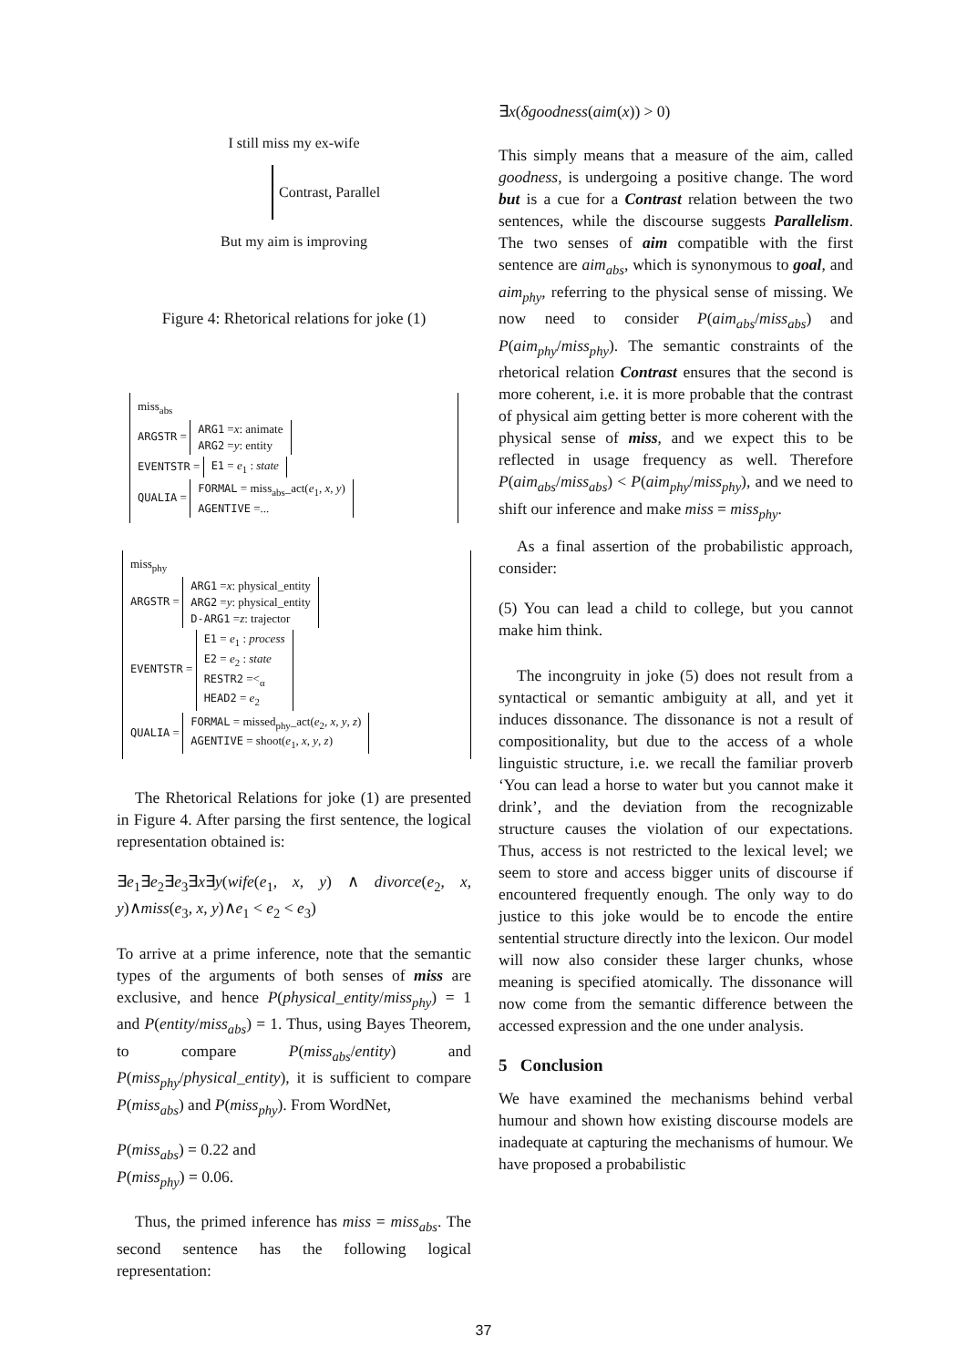I still miss my ex-wife
Contrast, Parallel
But my aim is improving
Figure 4: Rhetorical relations for joke (1)
miss<sub>abs</sub>
ARGSTR = ARG1 =x: animate
ARG2 =y: entity
EVENTSTR = E1 = e<sub>1</sub> : state
QUALIA = FORMAL = miss<sub>abs</sub>_act(e<sub>1</sub>, x, y)
AGENTIVE =...
miss<sub>phy</sub>
ARGSTR = ARG1 =x: physical_entity
ARG2 =y: physical_entity
D-ARG1 =z: trajector
EVENTSTR = E1 = e<sub>1</sub> : process
E2 = e<sub>2</sub> : state
RESTR2 =<<sub>α</sub>
HEAD2 = e<sub>2</sub>
QUALIA = FORMAL = missed<sub>phy</sub>_act(e<sub>2</sub>, x, y, z)
AGENTIVE = shoot(e<sub>1</sub>, x, y, z)
The Rhetorical Relations for joke (1) are presented in Figure 4. After parsing the first sentence, the logical representation obtained is:
∃e<sub>1</sub>∃e<sub>2</sub>∃e<sub>3</sub>∃x∃y(wife(e<sub>1</sub>, x, y) ∧ divorce(e<sub>2</sub>, x, y)∧miss(e<sub>3</sub>, x, y)∧e<sub>1</sub> < e<sub>2</sub> < e<sub>3</sub>)
To arrive at a prime inference, note that the semantic types of the arguments of both senses of miss are exclusive, and hence P(physical_entity/miss<sub>phy</sub>) = 1 and P(entity/miss<sub>abs</sub>) = 1. Thus, using Bayes Theorem, to compare P(miss<sub>abs</sub>/entity) and P(miss<sub>phy</sub>/physical_entity), it is sufficient to compare P(miss<sub>abs</sub>) and P(miss<sub>phy</sub>). From WordNet,
P(miss<sub>abs</sub>) = 0.22 and
P(miss<sub>phy</sub>) = 0.06.
Thus, the primed inference has miss = miss<sub>abs</sub>. The second sentence has the following logical representation:
∃x(δgoodness(aim(x)) > 0)
This simply means that a measure of the aim, called goodness, is undergoing a positive change. The word but is a cue for a Contrast relation between the two sentences, while the discourse suggests Parallelism. The two senses of aim compatible with the first sentence are aim<sub>abs</sub>, which is synonymous to goal, and aim<sub>phy</sub>, referring to the physical sense of missing. We now need to consider P(aim<sub>abs</sub>/miss<sub>abs</sub>) and P(aim<sub>phy</sub>/miss<sub>phy</sub>). The semantic constraints of the rhetorical relation Contrast ensures that the second is more coherent, i.e. it is more probable that the contrast of physical aim getting better is more coherent with the physical sense of miss, and we expect this to be reflected in usage frequency as well. Therefore P(aim<sub>abs</sub>/miss<sub>abs</sub>) < P(aim<sub>phy</sub>/miss<sub>phy</sub>), and we need to shift our inference and make miss = miss<sub>phy</sub>.
As a final assertion of the probabilistic approach, consider:
(5) You can lead a child to college, but you cannot make him think.
The incongruity in joke (5) does not result from a syntactical or semantic ambiguity at all, and yet it induces dissonance. The dissonance is not a result of compositionality, but due to the access of a whole linguistic structure, i.e. we recall the familiar proverb ‘You can lead a horse to water but you cannot make it drink’, and the deviation from the recognizable structure causes the violation of our expectations. Thus, access is not restricted to the lexical level; we seem to store and access bigger units of discourse if encountered frequently enough. The only way to do justice to this joke would be to encode the entire sentential structure directly into the lexicon. Our model will now also consider these larger chunks, whose meaning is specified atomically. The dissonance will now come from the semantic difference between the accessed expression and the one under analysis.
5 Conclusion
We have examined the mechanisms behind verbal humour and shown how existing discourse models are inadequate at capturing the mechanisms of humour. We have proposed a probabilistic
37